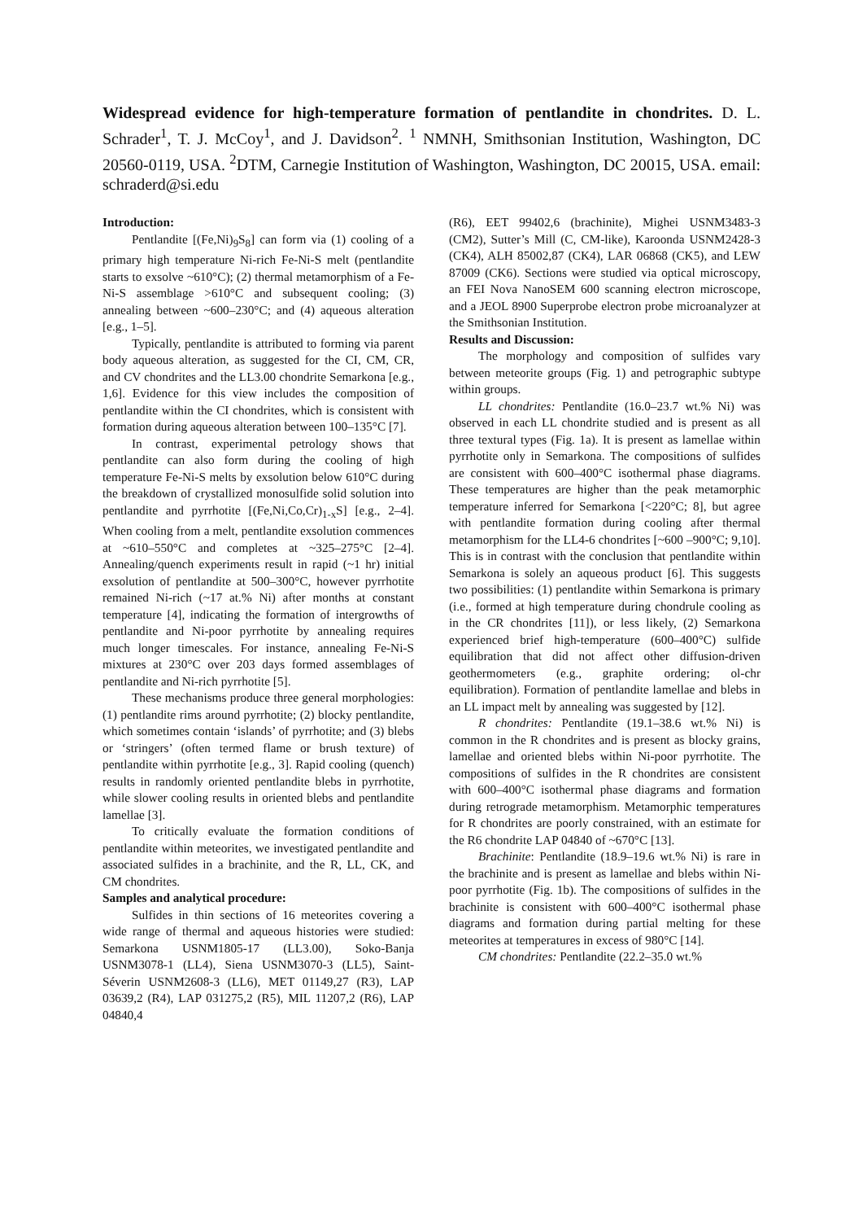Widespread evidence for high-temperature formation of pentlandite in chondrites. D. L. Schrader<sup>1</sup>, T. J. McCoy<sup>1</sup>, and J. Davidson<sup>2</sup>. <sup>1</sup> NMNH, Smithsonian Institution, Washington, DC 20560-0119, USA. <sup>2</sup>DTM, Carnegie Institution of Washington, Washington, DC 20015, USA. email: schraderd@si.edu
Introduction:
Pentlandite [(Fe,Ni)<sub>9</sub>S<sub>8</sub>] can form via (1) cooling of a primary high temperature Ni-rich Fe-Ni-S melt (pentlandite starts to exsolve ~610°C); (2) thermal metamorphism of a Fe-Ni-S assemblage >610°C and subsequent cooling; (3) annealing between ~600–230°C; and (4) aqueous alteration [e.g., 1–5].
Typically, pentlandite is attributed to forming via parent body aqueous alteration, as suggested for the CI, CM, CR, and CV chondrites and the LL3.00 chondrite Semarkona [e.g., 1,6]. Evidence for this view includes the composition of pentlandite within the CI chondrites, which is consistent with formation during aqueous alteration between 100–135°C [7].
In contrast, experimental petrology shows that pentlandite can also form during the cooling of high temperature Fe-Ni-S melts by exsolution below 610°C during the breakdown of crystallized monosulfide solid solution into pentlandite and pyrrhotite [(Fe,Ni,Co,Cr)<sub>1-x</sub>S] [e.g., 2–4]. When cooling from a melt, pentlandite exsolution commences at ~610–550°C and completes at ~325–275°C [2–4]. Annealing/quench experiments result in rapid (~1 hr) initial exsolution of pentlandite at 500–300°C, however pyrrhotite remained Ni-rich (~17 at.% Ni) after months at constant temperature [4], indicating the formation of intergrowths of pentlandite and Ni-poor pyrrhotite by annealing requires much longer timescales. For instance, annealing Fe-Ni-S mixtures at 230°C over 203 days formed assemblages of pentlandite and Ni-rich pyrrhotite [5].
These mechanisms produce three general morphologies: (1) pentlandite rims around pyrrhotite; (2) blocky pentlandite, which sometimes contain ‘islands’ of pyrrhotite; and (3) blebs or ‘stringers’ (often termed flame or brush texture) of pentlandite within pyrrhotite [e.g., 3]. Rapid cooling (quench) results in randomly oriented pentlandite blebs in pyrrhotite, while slower cooling results in oriented blebs and pentlandite lamellae [3].
To critically evaluate the formation conditions of pentlandite within meteorites, we investigated pentlandite and associated sulfides in a brachinite, and the R, LL, CK, and CM chondrites.
Samples and analytical procedure:
Sulfides in thin sections of 16 meteorites covering a wide range of thermal and aqueous histories were studied: Semarkona USNM1805-17 (LL3.00), Soko-Banja USNM3078-1 (LL4), Siena USNM3070-3 (LL5), Saint-Séverin USNM2608-3 (LL6), MET 01149,27 (R3), LAP 03639,2 (R4), LAP 031275,2 (R5), MIL 11207,2 (R6), LAP 04840,4
(R6), EET 99402,6 (brachinite), Mighei USNM3483-3 (CM2), Sutter’s Mill (C, CM-like), Karoonda USNM2428-3 (CK4), ALH 85002,87 (CK4), LAR 06868 (CK5), and LEW 87009 (CK6). Sections were studied via optical microscopy, an FEI Nova NanoSEM 600 scanning electron microscope, and a JEOL 8900 Superprobe electron probe microanalyzer at the Smithsonian Institution.
Results and Discussion:
The morphology and composition of sulfides vary between meteorite groups (Fig. 1) and petrographic subtype within groups.
LL chondrites: Pentlandite (16.0–23.7 wt.% Ni) was observed in each LL chondrite studied and is present as all three textural types (Fig. 1a). It is present as lamellae within pyrrhotite only in Semarkona. The compositions of sulfides are consistent with 600–400°C isothermal phase diagrams. These temperatures are higher than the peak metamorphic temperature inferred for Semarkona [<220°C; 8], but agree with pentlandite formation during cooling after thermal metamorphism for the LL4-6 chondrites [~600 –900°C; 9,10]. This is in contrast with the conclusion that pentlandite within Semarkona is solely an aqueous product [6]. This suggests two possibilities: (1) pentlandite within Semarkona is primary (i.e., formed at high temperature during chondrule cooling as in the CR chondrites [11]), or less likely, (2) Semarkona experienced brief high-temperature (600–400°C) sulfide equilibration that did not affect other diffusion-driven geothermometers (e.g., graphite ordering; ol-chr equilibration). Formation of pentlandite lamellae and blebs in an LL impact melt by annealing was suggested by [12].
R chondrites: Pentlandite (19.1–38.6 wt.% Ni) is common in the R chondrites and is present as blocky grains, lamellae and oriented blebs within Ni-poor pyrrhotite. The compositions of sulfides in the R chondrites are consistent with 600–400°C isothermal phase diagrams and formation during retrograde metamorphism. Metamorphic temperatures for R chondrites are poorly constrained, with an estimate for the R6 chondrite LAP 04840 of ~670°C [13].
Brachinite: Pentlandite (18.9–19.6 wt.% Ni) is rare in the brachinite and is present as lamellae and blebs within Ni-poor pyrrhotite (Fig. 1b). The compositions of sulfides in the brachinite is consistent with 600–400°C isothermal phase diagrams and formation during partial melting for these meteorites at temperatures in excess of 980°C [14].
CM chondrites: Pentlandite (22.2–35.0 wt.%